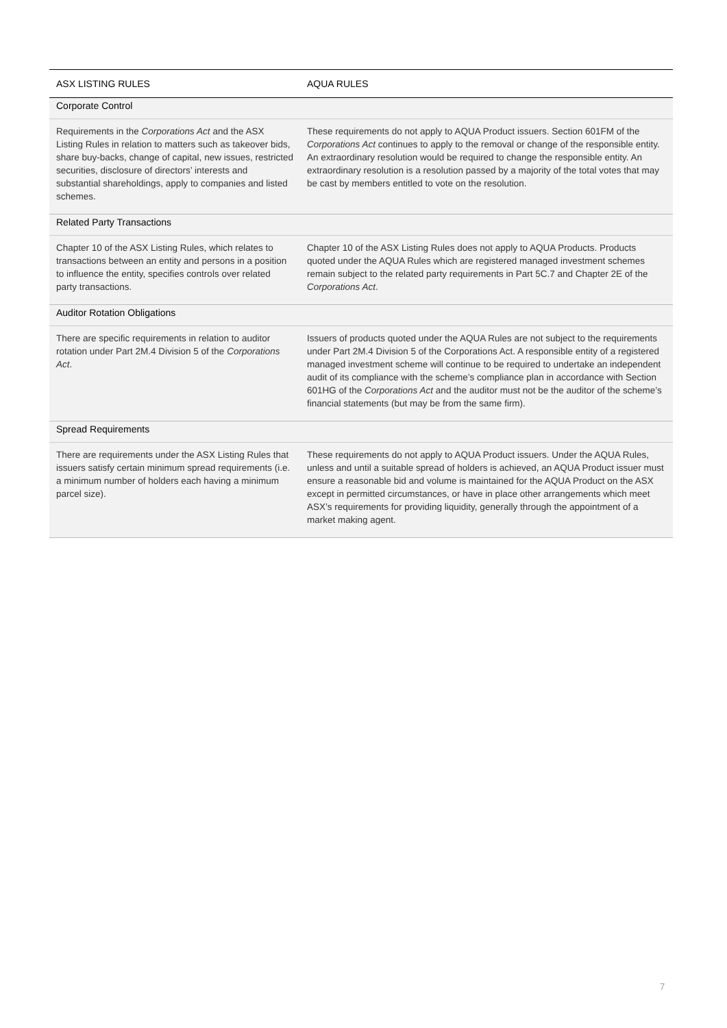| ASX LISTING RULES | AQUA RULES |
| --- | --- |
| Corporate Control | |
| Requirements in the Corporations Act and the ASX Listing Rules in relation to matters such as takeover bids, share buy-backs, change of capital, new issues, restricted securities, disclosure of directors’ interests and substantial shareholdings, apply to companies and listed schemes. | These requirements do not apply to AQUA Product issuers. Section 601FM of the Corporations Act continues to apply to the removal or change of the responsible entity. An extraordinary resolution would be required to change the responsible entity. An extraordinary resolution is a resolution passed by a majority of the total votes that may be cast by members entitled to vote on the resolution. |
| Related Party Transactions | |
| Chapter 10 of the ASX Listing Rules, which relates to transactions between an entity and persons in a position to influence the entity, specifies controls over related party transactions. | Chapter 10 of the ASX Listing Rules does not apply to AQUA Products. Products quoted under the AQUA Rules which are registered managed investment schemes remain subject to the related party requirements in Part 5C.7 and Chapter 2E of the Corporations Act . |
| Auditor Rotation Obligations | |
| There are specific requirements in relation to auditor rotation under Part 2M.4 Division 5 of the Corporations Act . | Issuers of products quoted under the AQUA Rules are not subject to the requirements under Part 2M.4 Division 5 of the Corporations Act. A responsible entity of a registered managed investment scheme will continue to be required to undertake an independent audit of its compliance with the scheme’s compliance plan in accordance with Section 601HG of the Corporations Act and the auditor must not be the auditor of the scheme’s financial statements (but may be from the same firm). |
| Spread Requirements | |
| There are requirements under the ASX Listing Rules that issuers satisfy certain minimum spread requirements (i.e. a minimum number of holders each having a minimum parcel size). | These requirements do not apply to AQUA Product issuers. Under the AQUA Rules, unless and until a suitable spread of holders is achieved, an AQUA Product issuer must ensure a reasonable bid and volume is maintained for the AQUA Product on the ASX except in permitted circumstances, or have in place other arrangements which meet ASX’s requirements for providing liquidity, generally through the appointment of a market making agent. |
7